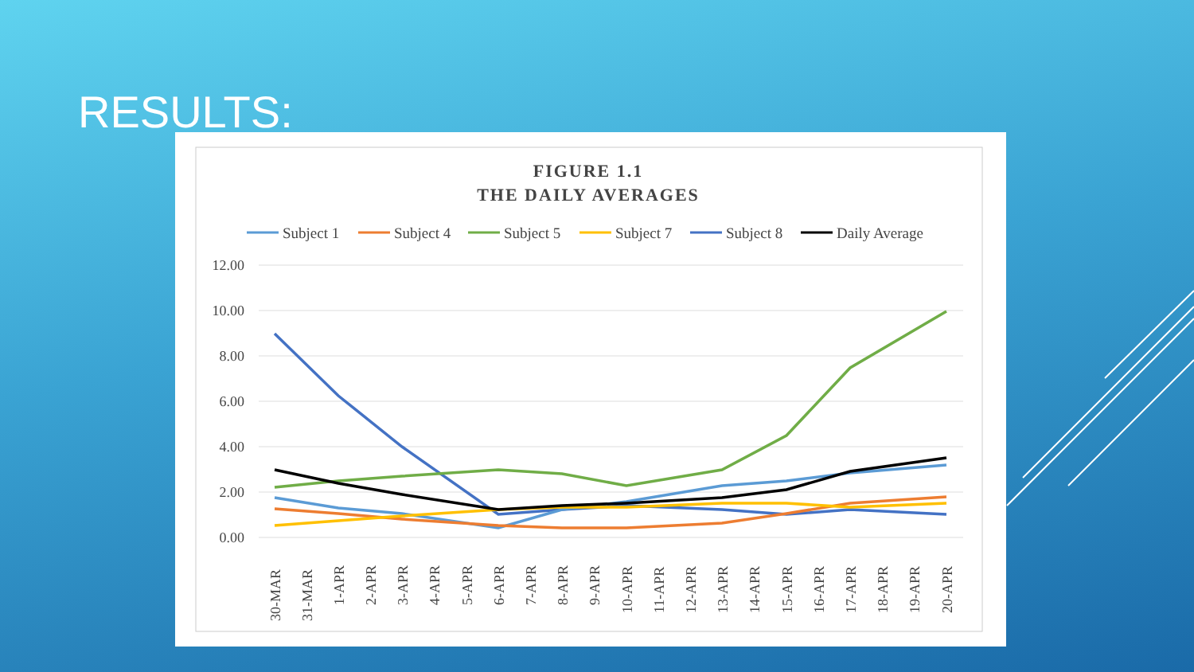RESULTS:
FIGURE 1.1
THE DAILY AVERAGES
Subject 1
Subject 4
Subject 5
Subject 7
Subject 8
Daily Average
12.00
10.00
8.00
6.00
4.00
2.00
0.00
30-MAR
31-MAR
1-APR
2-APR
3-APR
4-APR
5-APR
6-APR
7-APR
8-APR
9-APR
10-APR
11-APR
12-APR
13-APR
14-APR
15-APR
16-APR
17-APR
18-APR
19-APR
20-APR